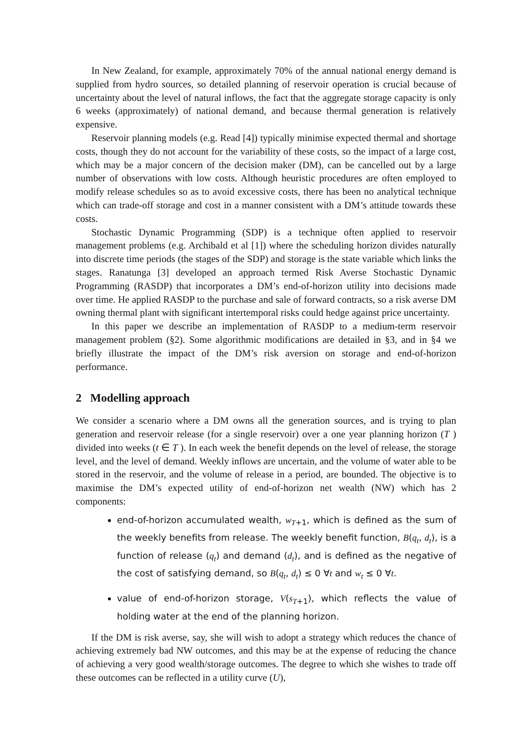In New Zealand, for example, approximately 70% of the annual national energy demand is supplied from hydro sources, so detailed planning of reservoir operation is crucial because of uncertainty about the level of natural inflows, the fact that the aggregate storage capacity is only 6 weeks (approximately) of national demand, and because thermal generation is relatively expensive.
Reservoir planning models (e.g. Read [4]) typically minimise expected thermal and shortage costs, though they do not account for the variability of these costs, so the impact of a large cost, which may be a major concern of the decision maker (DM), can be cancelled out by a large number of observations with low costs. Although heuristic procedures are often employed to modify release schedules so as to avoid excessive costs, there has been no analytical technique which can trade-off storage and cost in a manner consistent with a DM’s attitude towards these costs.
Stochastic Dynamic Programming (SDP) is a technique often applied to reservoir management problems (e.g. Archibald et al [1]) where the scheduling horizon divides naturally into discrete time periods (the stages of the SDP) and storage is the state variable which links the stages. Ranatunga [3] developed an approach termed Risk Averse Stochastic Dynamic Programming (RASDP) that incorporates a DM’s end-of-horizon utility into decisions made over time. He applied RASDP to the purchase and sale of forward contracts, so a risk averse DM owning thermal plant with significant intertemporal risks could hedge against price uncertainty.
In this paper we describe an implementation of RASDP to a medium-term reservoir management problem (§2). Some algorithmic modifications are detailed in §3, and in §4 we briefly illustrate the impact of the DM’s risk aversion on storage and end-of-horizon performance.
2 Modelling approach
We consider a scenario where a DM owns all the generation sources, and is trying to plan generation and reservoir release (for a single reservoir) over a one year planning horizon (T ) divided into weeks (t ∈ T ). In each week the benefit depends on the level of release, the storage level, and the level of demand. Weekly inflows are uncertain, and the volume of water able to be stored in the reservoir, and the volume of release in a period, are bounded. The objective is to maximise the DM’s expected utility of end-of-horizon net wealth (NW) which has 2 components:
end-of-horizon accumulated wealth, w<sub>T+1</sub>, which is defined as the sum of the weekly benefits from release. The weekly benefit function, B(q<sub>t</sub>, d<sub>t</sub>), is a function of release (q<sub>t</sub>) and demand (d<sub>t</sub>), and is defined as the negative of the cost of satisfying demand, so B(q<sub>t</sub>, d<sub>t</sub>) ≤ 0 ∀t and w<sub>t</sub> ≤ 0 ∀t.
value of end-of-horizon storage, V(s<sub>T+1</sub>), which reflects the value of holding water at the end of the planning horizon.
If the DM is risk averse, say, she will wish to adopt a strategy which reduces the chance of achieving extremely bad NW outcomes, and this may be at the expense of reducing the chance of achieving a very good wealth/storage outcomes. The degree to which she wishes to trade off these outcomes can be reflected in a utility curve (U),